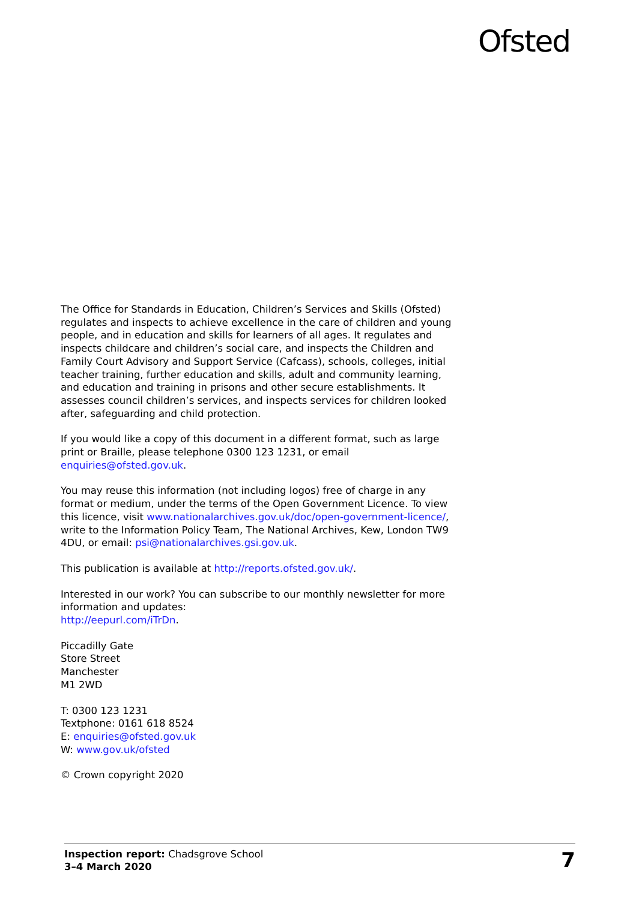Ofsted
The Office for Standards in Education, Children’s Services and Skills (Ofsted) regulates and inspects to achieve excellence in the care of children and young people, and in education and skills for learners of all ages. It regulates and inspects childcare and children’s social care, and inspects the Children and Family Court Advisory and Support Service (Cafcass), schools, colleges, initial teacher training, further education and skills, adult and community learning, and education and training in prisons and other secure establishments. It assesses council children’s services, and inspects services for children looked after, safeguarding and child protection.
If you would like a copy of this document in a different format, such as large print or Braille, please telephone 0300 123 1231, or email enquiries@ofsted.gov.uk.
You may reuse this information (not including logos) free of charge in any format or medium, under the terms of the Open Government Licence. To view this licence, visit www.nationalarchives.gov.uk/doc/open-government-licence/, write to the Information Policy Team, The National Archives, Kew, London TW9 4DU, or email: psi@nationalarchives.gsi.gov.uk.
This publication is available at http://reports.ofsted.gov.uk/.
Interested in our work? You can subscribe to our monthly newsletter for more information and updates:
http://eepurl.com/iTrDn.
Piccadilly Gate
Store Street
Manchester
M1 2WD
T: 0300 123 1231
Textphone: 0161 618 8524
E: enquiries@ofsted.gov.uk
W: www.gov.uk/ofsted
© Crown copyright 2020
Inspection report: Chadsgrove School
3–4 March 2020
7